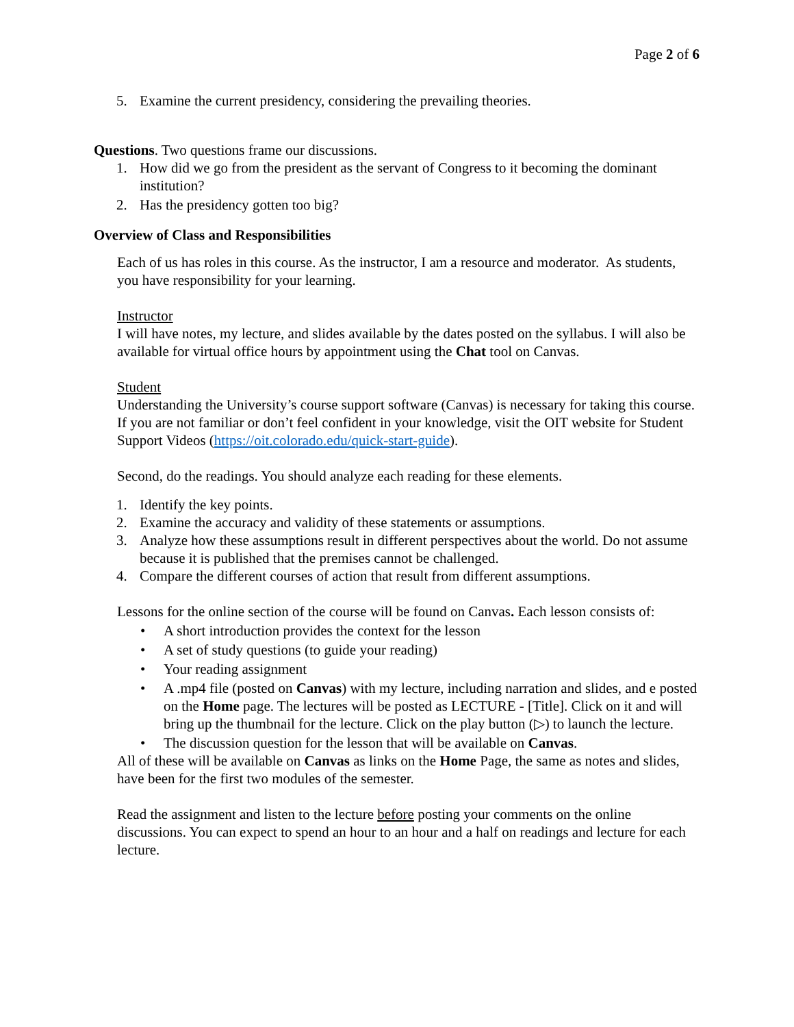Page 2 of 6
5. Examine the current presidency, considering the prevailing theories.
Questions. Two questions frame our discussions.
1. How did we go from the president as the servant of Congress to it becoming the dominant institution?
2. Has the presidency gotten too big?
Overview of Class and Responsibilities
Each of us has roles in this course. As the instructor, I am a resource and moderator. As students, you have responsibility for your learning.
Instructor
I will have notes, my lecture, and slides available by the dates posted on the syllabus. I will also be available for virtual office hours by appointment using the Chat tool on Canvas.
Student
Understanding the University’s course support software (Canvas) is necessary for taking this course. If you are not familiar or don’t feel confident in your knowledge, visit the OIT website for Student Support Videos (https://oit.colorado.edu/quick-start-guide).
Second, do the readings. You should analyze each reading for these elements.
1. Identify the key points.
2. Examine the accuracy and validity of these statements or assumptions.
3. Analyze how these assumptions result in different perspectives about the world. Do not assume because it is published that the premises cannot be challenged.
4. Compare the different courses of action that result from different assumptions.
Lessons for the online section of the course will be found on Canvas. Each lesson consists of:
• A short introduction provides the context for the lesson
• A set of study questions (to guide your reading)
• Your reading assignment
• A .mp4 file (posted on Canvas) with my lecture, including narration and slides, and e posted on the Home page. The lectures will be posted as LECTURE - [Title]. Click on it and will bring up the thumbnail for the lecture. Click on the play button (▷) to launch the lecture.
• The discussion question for the lesson that will be available on Canvas.
All of these will be available on Canvas as links on the Home Page, the same as notes and slides, have been for the first two modules of the semester.
Read the assignment and listen to the lecture before posting your comments on the online discussions. You can expect to spend an hour to an hour and a half on readings and lecture for each lecture.